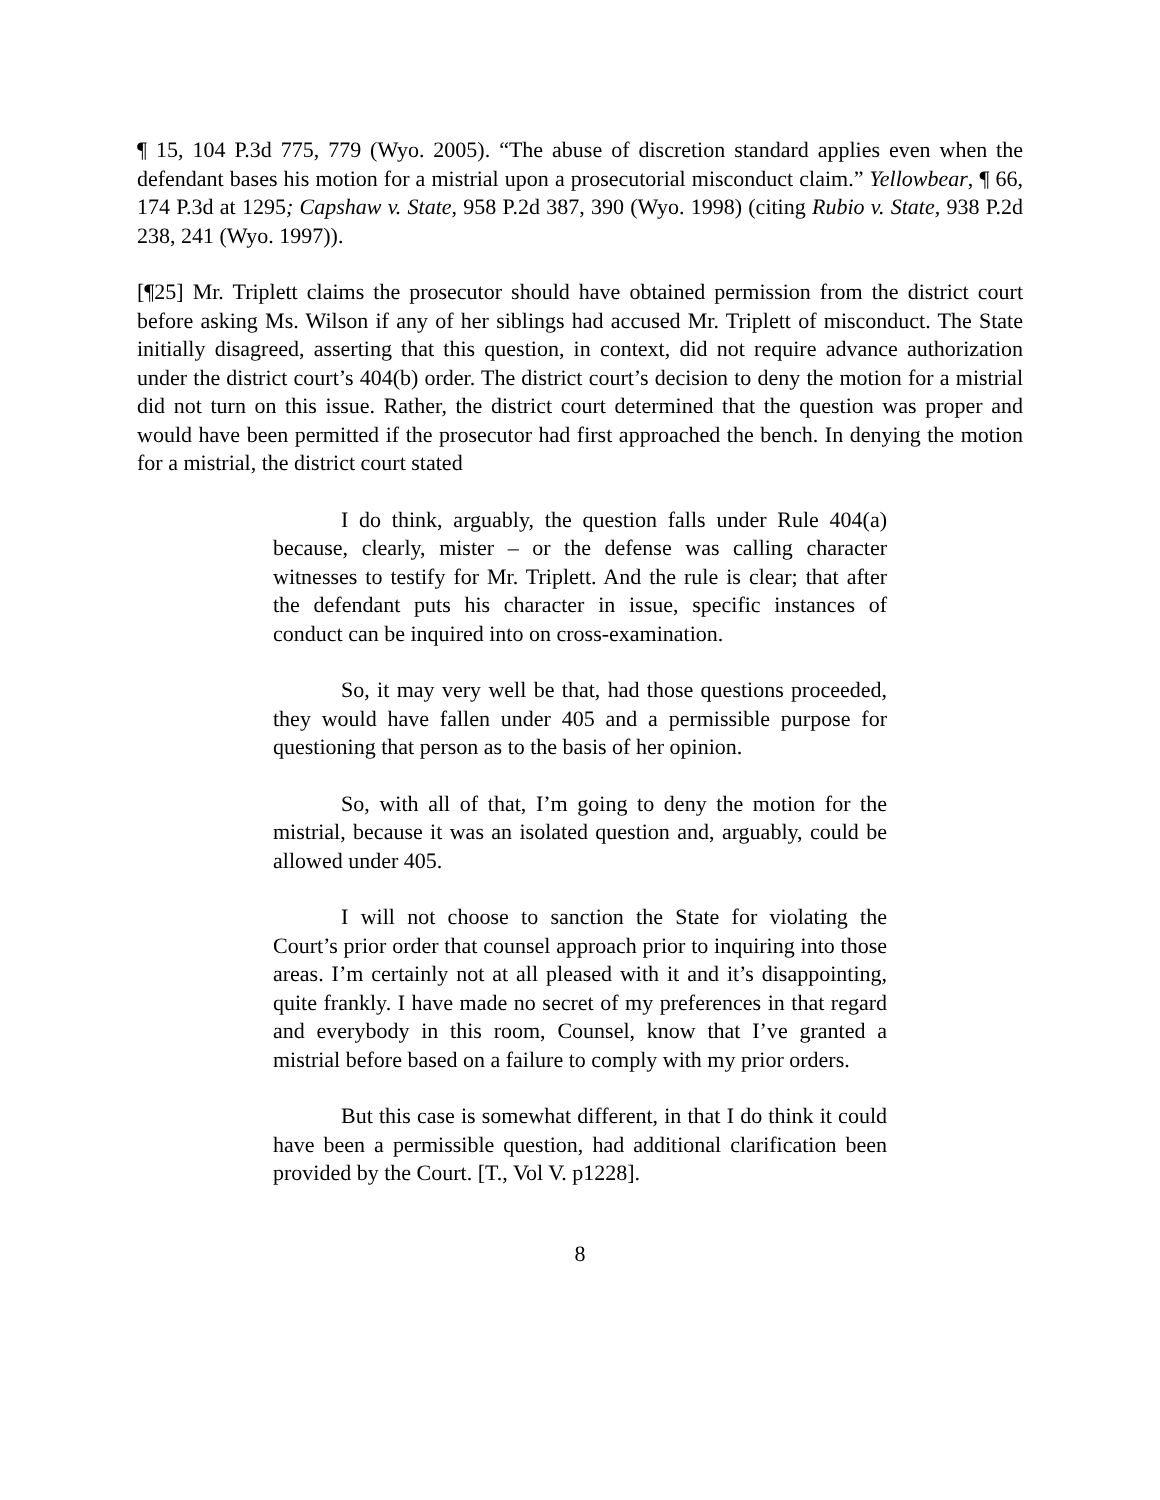¶ 15, 104 P.3d 775, 779 (Wyo. 2005). “The abuse of discretion standard applies even when the defendant bases his motion for a mistrial upon a prosecutorial misconduct claim.” Yellowbear, ¶ 66, 174 P.3d at 1295; Capshaw v. State, 958 P.2d 387, 390 (Wyo. 1998) (citing Rubio v. State, 938 P.2d 238, 241 (Wyo. 1997)).
[¶25] Mr. Triplett claims the prosecutor should have obtained permission from the district court before asking Ms. Wilson if any of her siblings had accused Mr. Triplett of misconduct. The State initially disagreed, asserting that this question, in context, did not require advance authorization under the district court’s 404(b) order. The district court’s decision to deny the motion for a mistrial did not turn on this issue. Rather, the district court determined that the question was proper and would have been permitted if the prosecutor had first approached the bench. In denying the motion for a mistrial, the district court stated
I do think, arguably, the question falls under Rule 404(a) because, clearly, mister – or the defense was calling character witnesses to testify for Mr. Triplett. And the rule is clear; that after the defendant puts his character in issue, specific instances of conduct can be inquired into on cross-examination.
So, it may very well be that, had those questions proceeded, they would have fallen under 405 and a permissible purpose for questioning that person as to the basis of her opinion.
So, with all of that, I’m going to deny the motion for the mistrial, because it was an isolated question and, arguably, could be allowed under 405.
I will not choose to sanction the State for violating the Court’s prior order that counsel approach prior to inquiring into those areas. I’m certainly not at all pleased with it and it’s disappointing, quite frankly. I have made no secret of my preferences in that regard and everybody in this room, Counsel, know that I’ve granted a mistrial before based on a failure to comply with my prior orders.
But this case is somewhat different, in that I do think it could have been a permissible question, had additional clarification been provided by the Court. [T., Vol V. p1228].
8